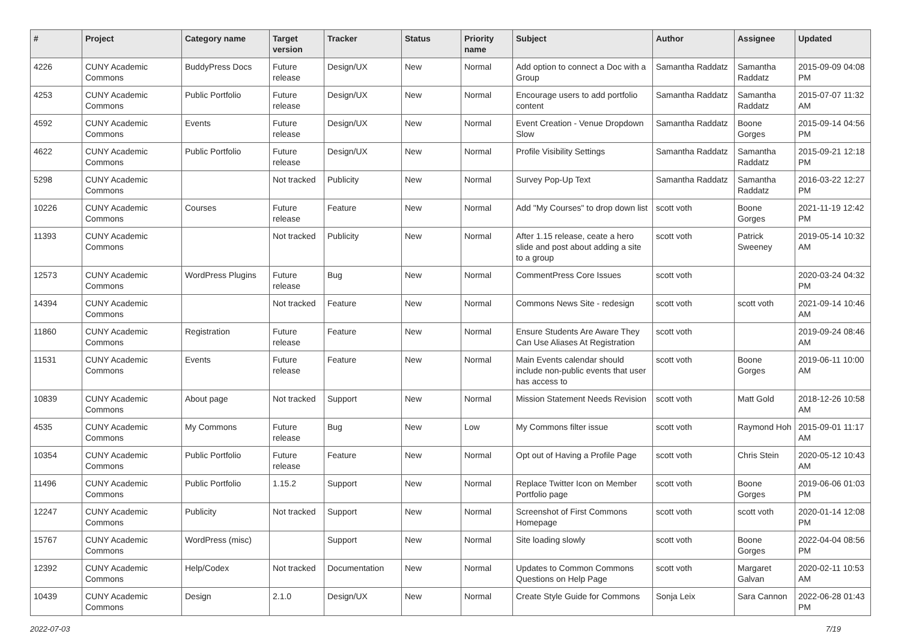| # | Project | Category name | Target version | Tracker | Status | Priority name | Subject | Author | Assignee | Updated |
| --- | --- | --- | --- | --- | --- | --- | --- | --- | --- | --- |
| 4226 | CUNY Academic Commons | BuddyPress Docs | Future release | Design/UX | New | Normal | Add option to connect a Doc with a Group | Samantha Raddatz | Samantha Raddatz | 2015-09-09 04:08 PM |
| 4253 | CUNY Academic Commons | Public Portfolio | Future release | Design/UX | New | Normal | Encourage users to add portfolio content | Samantha Raddatz | Samantha Raddatz | 2015-07-07 11:32 AM |
| 4592 | CUNY Academic Commons | Events | Future release | Design/UX | New | Normal | Event Creation - Venue Dropdown Slow | Samantha Raddatz | Boone Gorges | 2015-09-14 04:56 PM |
| 4622 | CUNY Academic Commons | Public Portfolio | Future release | Design/UX | New | Normal | Profile Visibility Settings | Samantha Raddatz | Samantha Raddatz | 2015-09-21 12:18 PM |
| 5298 | CUNY Academic Commons | | Not tracked | Publicity | New | Normal | Survey Pop-Up Text | Samantha Raddatz | Samantha Raddatz | 2016-03-22 12:27 PM |
| 10226 | CUNY Academic Commons | Courses | Future release | Feature | New | Normal | Add "My Courses" to drop down list | scott voth | Boone Gorges | 2021-11-19 12:42 PM |
| 11393 | CUNY Academic Commons | | Not tracked | Publicity | New | Normal | After 1.15 release, ceate a hero slide and post about adding a site to a group | scott voth | Patrick Sweeney | 2019-05-14 10:32 AM |
| 12573 | CUNY Academic Commons | WordPress Plugins | Future release | Bug | New | Normal | CommentPress Core Issues | scott voth | | 2020-03-24 04:32 PM |
| 14394 | CUNY Academic Commons | | Not tracked | Feature | New | Normal | Commons News Site - redesign | scott voth | scott voth | 2021-09-14 10:46 AM |
| 11860 | CUNY Academic Commons | Registration | Future release | Feature | New | Normal | Ensure Students Are Aware They Can Use Aliases At Registration | scott voth | | 2019-09-24 08:46 AM |
| 11531 | CUNY Academic Commons | Events | Future release | Feature | New | Normal | Main Events calendar should include non-public events that user has access to | scott voth | Boone Gorges | 2019-06-11 10:00 AM |
| 10839 | CUNY Academic Commons | About page | Not tracked | Support | New | Normal | Mission Statement Needs Revision | scott voth | Matt Gold | 2018-12-26 10:58 AM |
| 4535 | CUNY Academic Commons | My Commons | Future release | Bug | New | Low | My Commons filter issue | scott voth | Raymond Hoh | 2015-09-01 11:17 AM |
| 10354 | CUNY Academic Commons | Public Portfolio | Future release | Feature | New | Normal | Opt out of Having a Profile Page | scott voth | Chris Stein | 2020-05-12 10:43 AM |
| 11496 | CUNY Academic Commons | Public Portfolio | 1.15.2 | Support | New | Normal | Replace Twitter Icon on Member Portfolio page | scott voth | Boone Gorges | 2019-06-06 01:03 PM |
| 12247 | CUNY Academic Commons | Publicity | Not tracked | Support | New | Normal | Screenshot of First Commons Homepage | scott voth | scott voth | 2020-01-14 12:08 PM |
| 15767 | CUNY Academic Commons | WordPress (misc) | | Support | New | Normal | Site loading slowly | scott voth | Boone Gorges | 2022-04-04 08:56 PM |
| 12392 | CUNY Academic Commons | Help/Codex | Not tracked | Documentation | New | Normal | Updates to Common Commons Questions on Help Page | scott voth | Margaret Galvan | 2020-02-11 10:53 AM |
| 10439 | CUNY Academic Commons | Design | 2.1.0 | Design/UX | New | Normal | Create Style Guide for Commons | Sonja Leix | Sara Cannon | 2022-06-28 01:43 PM |
2022-07-03 7/19